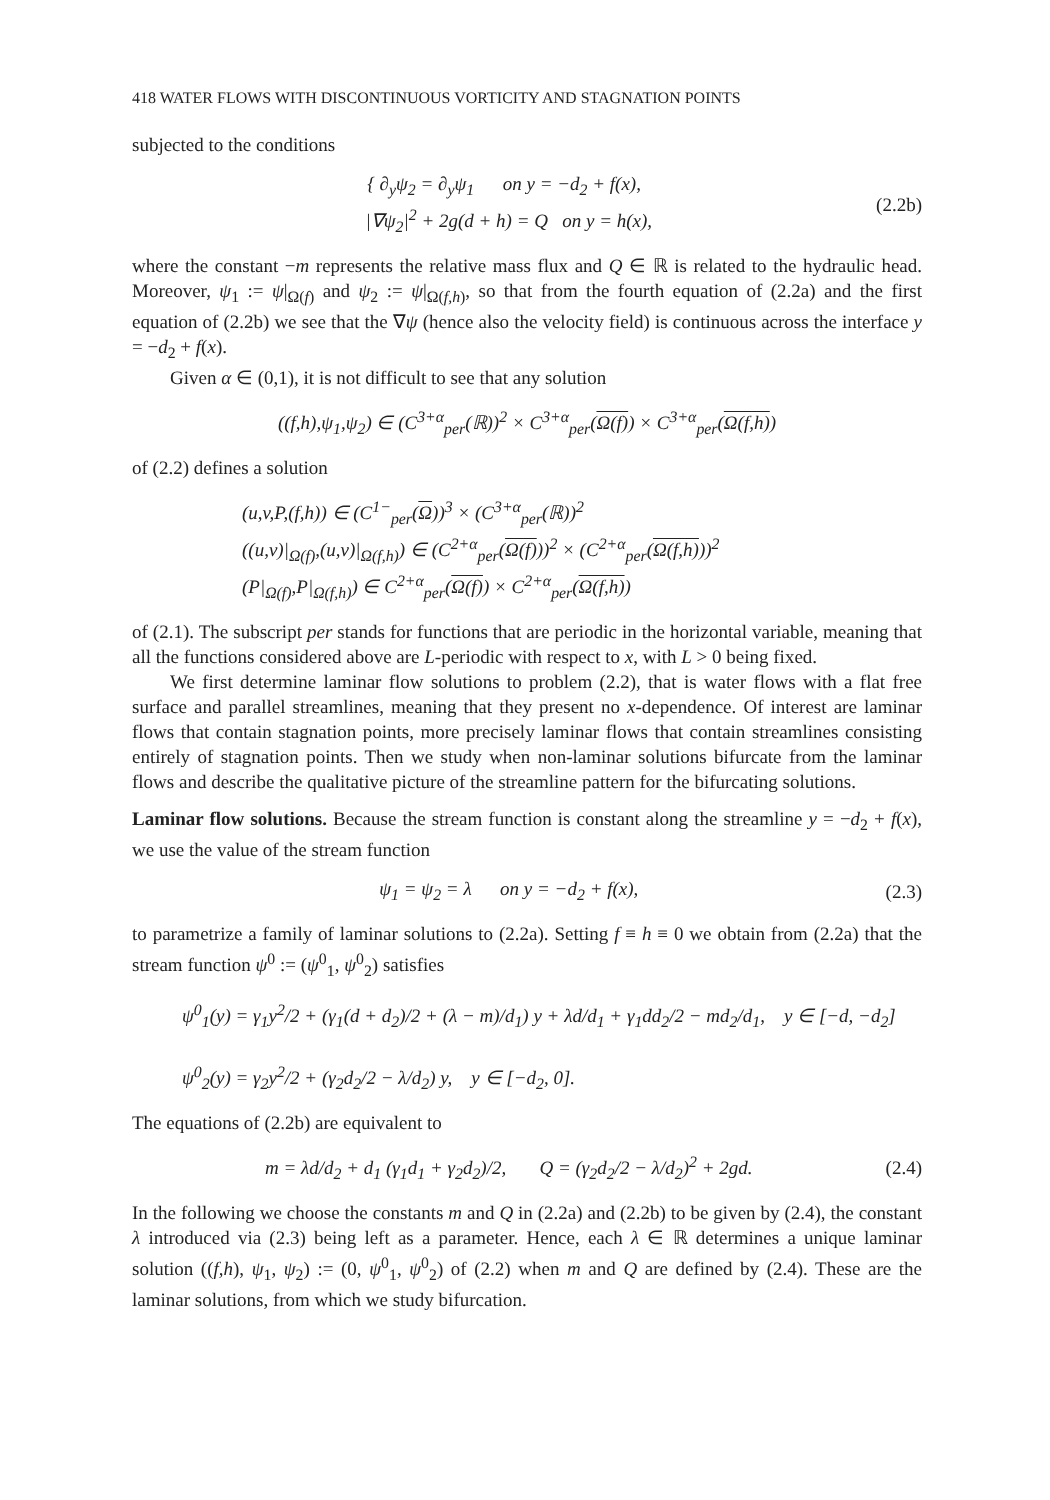418 WATER FLOWS WITH DISCONTINUOUS VORTICITY AND STAGNATION POINTS
subjected to the conditions
{ ∂<sub>y</sub>ψ<sub>2</sub> = ∂<sub>y</sub>ψ<sub>1</sub> on y = −d<sub>2</sub> + f(x),
|∇ψ<sub>2</sub>|<sup>2</sup> + 2g(d + h) = Q on y = h(x),
(2.2b)
where the constant −m represents the relative mass flux and Q ∈ ℝ is related to the hydraulic head. Moreover, ψ<sub>1</sub> := ψ|<sub>Ω(f)</sub> and ψ<sub>2</sub> := ψ|<sub>Ω(f,h)</sub>, so that from the fourth equation of (2.2a) and the first equation of (2.2b) we see that the ∇ψ (hence also the velocity field) is continuous across the interface y = −d<sub>2</sub> + f(x).
Given α ∈ (0,1), it is not difficult to see that any solution
((f,h),ψ<sub>1</sub>,ψ<sub>2</sub>) ∈ (C<sup>3+α</sup><sub>per</sub>(ℝ))<sup>2</sup> × C<sup>3+α</sup><sub>per</sub>(Ω(f)) × C<sup>3+α</sup><sub>per</sub>(Ω(f,h))
of (2.2) defines a solution
(u,v,P,(f,h)) ∈ (C<sup>1−</sup><sub>per</sub>(Ω))<sup>3</sup> × (C<sup>3+α</sup><sub>per</sub>(ℝ))<sup>2</sup>
((u,v)|<sub>Ω(f)</sub>,(u,v)|<sub>Ω(f,h)</sub>) ∈ (C<sup>2+α</sup><sub>per</sub>(Ω(f)))<sup>2</sup> × (C<sup>2+α</sup><sub>per</sub>(Ω(f,h)))<sup>2</sup>
(P|<sub>Ω(f)</sub>,P|<sub>Ω(f,h)</sub>) ∈ C<sup>2+α</sup><sub>per</sub>(Ω(f)) × C<sup>2+α</sup><sub>per</sub>(Ω(f,h))
of (2.1). The subscript per stands for functions that are periodic in the horizontal variable, meaning that all the functions considered above are L-periodic with respect to x, with L > 0 being fixed.
We first determine laminar flow solutions to problem (2.2), that is water flows with a flat free surface and parallel streamlines, meaning that they present no x-dependence. Of interest are laminar flows that contain stagnation points, more precisely laminar flows that contain streamlines consisting entirely of stagnation points. Then we study when non-laminar solutions bifurcate from the laminar flows and describe the qualitative picture of the streamline pattern for the bifurcating solutions.
Laminar flow solutions. Because the stream function is constant along the streamline y = −d<sub>2</sub> + f(x), we use the value of the stream function
ψ<sub>1</sub> = ψ<sub>2</sub> = λ on y = −d<sub>2</sub> + f(x),
(2.3)
to parametrize a family of laminar solutions to (2.2a). Setting f ≡ h ≡ 0 we obtain from (2.2a) that the stream function ψ<sup>0</sup> := (ψ<sup>0</sup><sub>1</sub>, ψ<sup>0</sup><sub>2</sub>) satisfies
ψ<sup>0</sup><sub>1</sub>(y) = γ<sub>1</sub>y<sup>2</sup>/2 + (γ<sub>1</sub>(d + d<sub>2</sub>)/2 + (λ − m)/d<sub>1</sub>) y + λd/d<sub>1</sub> + γ<sub>1</sub>dd<sub>2</sub>/2 − md<sub>2</sub>/d<sub>1</sub>, y ∈ [−d, −d<sub>2</sub>]
ψ<sup>0</sup><sub>2</sub>(y) = γ<sub>2</sub>y<sup>2</sup>/2 + (γ<sub>2</sub>d<sub>2</sub>/2 − λ/d<sub>2</sub>) y, y ∈ [−d<sub>2</sub>, 0].
The equations of (2.2b) are equivalent to
m = λd/d<sub>2</sub> + d<sub>1</sub> (γ<sub>1</sub>d<sub>1</sub> + γ<sub>2</sub>d<sub>2</sub>)/2, Q = (γ<sub>2</sub>d<sub>2</sub>/2 − λ/d<sub>2</sub>)<sup>2</sup> + 2gd.
(2.4)
In the following we choose the constants m and Q in (2.2a) and (2.2b) to be given by (2.4), the constant λ introduced via (2.3) being left as a parameter. Hence, each λ ∈ ℝ determines a unique laminar solution ((f,h), ψ<sub>1</sub>, ψ<sub>2</sub>) := (0, ψ<sup>0</sup><sub>1</sub>, ψ<sup>0</sup><sub>2</sub>) of (2.2) when m and Q are defined by (2.4). These are the laminar solutions, from which we study bifurcation.